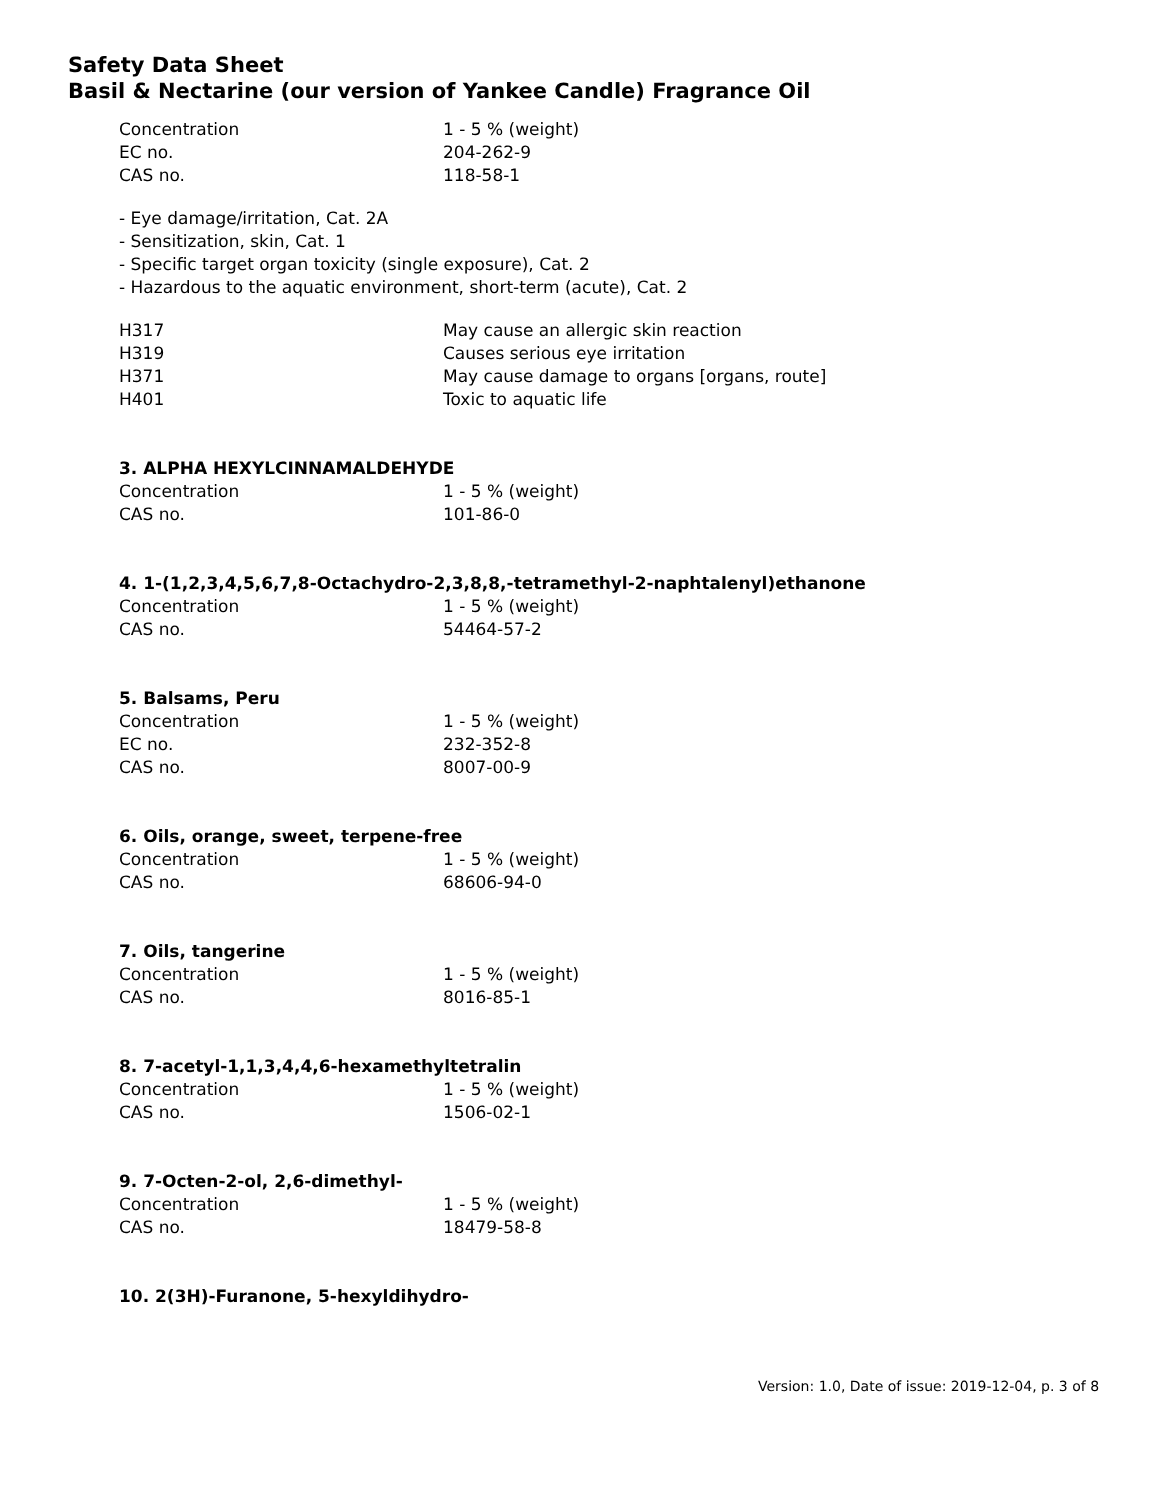Safety Data Sheet
Basil & Nectarine (our version of Yankee Candle) Fragrance Oil
| Concentration | 1 - 5 % (weight) |
| EC no. | 204-262-9 |
| CAS no. | 118-58-1 |
- Eye damage/irritation, Cat. 2A
- Sensitization, skin, Cat. 1
- Specific target organ toxicity (single exposure), Cat. 2
- Hazardous to the aquatic environment, short-term (acute), Cat. 2
| H317 | May cause an allergic skin reaction |
| H319 | Causes serious eye irritation |
| H371 | May cause damage to organs [organs, route] |
| H401 | Toxic to aquatic life |
3. ALPHA HEXYLCINNAMALDEHYDE
| Concentration | 1 - 5 % (weight) |
| CAS no. | 101-86-0 |
4. 1-(1,2,3,4,5,6,7,8-Octachydro-2,3,8,8,-tetramethyl-2-naphtalenyl)ethanone
| Concentration | 1 - 5 % (weight) |
| CAS no. | 54464-57-2 |
5. Balsams, Peru
| Concentration | 1 - 5 % (weight) |
| EC no. | 232-352-8 |
| CAS no. | 8007-00-9 |
6. Oils, orange, sweet, terpene-free
| Concentration | 1 - 5 % (weight) |
| CAS no. | 68606-94-0 |
7. Oils, tangerine
| Concentration | 1 - 5 % (weight) |
| CAS no. | 8016-85-1 |
8. 7-acetyl-1,1,3,4,4,6-hexamethyltetralin
| Concentration | 1 - 5 % (weight) |
| CAS no. | 1506-02-1 |
9. 7-Octen-2-ol, 2,6-dimethyl-
| Concentration | 1 - 5 % (weight) |
| CAS no. | 18479-58-8 |
10. 2(3H)-Furanone, 5-hexyldihydro-
Version: 1.0, Date of issue: 2019-12-04, p. 3 of 8